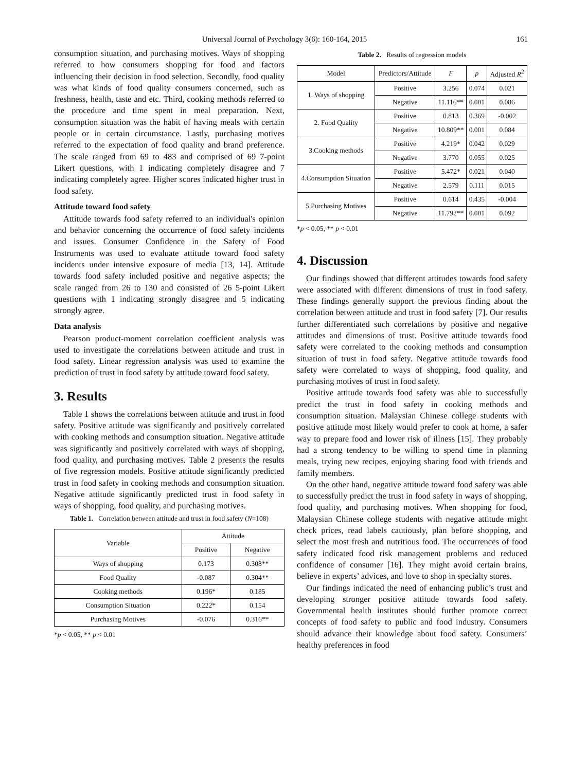Universal Journal of Psychology 3(6): 160-164, 2015 161
consumption situation, and purchasing motives. Ways of shopping referred to how consumers shopping for food and factors influencing their decision in food selection. Secondly, food quality was what kinds of food quality consumers concerned, such as freshness, health, taste and etc. Third, cooking methods referred to the procedure and time spent in meal preparation. Next, consumption situation was the habit of having meals with certain people or in certain circumstance. Lastly, purchasing motives referred to the expectation of food quality and brand preference. The scale ranged from 69 to 483 and comprised of 69 7-point Likert questions, with 1 indicating completely disagree and 7 indicating completely agree. Higher scores indicated higher trust in food safety.
Attitude toward food safety
Attitude towards food safety referred to an individual's opinion and behavior concerning the occurrence of food safety incidents and issues. Consumer Confidence in the Safety of Food Instruments was used to evaluate attitude toward food safety incidents under intensive exposure of media [13, 14]. Attitude towards food safety included positive and negative aspects; the scale ranged from 26 to 130 and consisted of 26 5-point Likert questions with 1 indicating strongly disagree and 5 indicating strongly agree.
Data analysis
Pearson product-moment correlation coefficient analysis was used to investigate the correlations between attitude and trust in food safety. Linear regression analysis was used to examine the prediction of trust in food safety by attitude toward food safety.
3. Results
Table 1 shows the correlations between attitude and trust in food safety. Positive attitude was significantly and positively correlated with cooking methods and consumption situation. Negative attitude was significantly and positively correlated with ways of shopping, food quality, and purchasing motives. Table 2 presents the results of five regression models. Positive attitude significantly predicted trust in food safety in cooking methods and consumption situation. Negative attitude significantly predicted trust in food safety in ways of shopping, food quality, and purchasing motives.
Table 1. Correlation between attitude and trust in food safety (N=108)
| Variable | Attitude | |
| --- | --- | --- |
| | Positive | Negative |
| Ways of shopping | 0.173 | 0.308** |
| Food Quality | -0.087 | 0.304** |
| Cooking methods | 0.196* | 0.185 |
| Consumption Situation | 0.222* | 0.154 |
| Purchasing Motives | -0.076 | 0.316** |
*p < 0.05, ** p < 0.01
Table 2. Results of regression models
| Model | Predictors/Attitude | F | p | Adjusted R<sup>2</sup> |
| --- | --- | --- | --- | --- |
| 1. Ways of shopping | Positive | 3.256 | 0.074 | 0.021 |
| | Negative | 11.116** | 0.001 | 0.086 |
| 2. Food Quality | Positive | 0.813 | 0.369 | -0.002 |
| | Negative | 10.809** | 0.001 | 0.084 |
| 3.Cooking methods | Positive | 4.219* | 0.042 | 0.029 |
| | Negative | 3.770 | 0.055 | 0.025 |
| 4.Consumption Situation | Positive | 5.472* | 0.021 | 0.040 |
| | Negative | 2.579 | 0.111 | 0.015 |
| 5.Purchasing Motives | Positive | 0.614 | 0.435 | -0.004 |
| | Negative | 11.792** | 0.001 | 0.092 |
*p < 0.05, ** p < 0.01
4. Discussion
Our findings showed that different attitudes towards food safety were associated with different dimensions of trust in food safety. These findings generally support the previous finding about the correlation between attitude and trust in food safety [7]. Our results further differentiated such correlations by positive and negative attitudes and dimensions of trust. Positive attitude towards food safety were correlated to the cooking methods and consumption situation of trust in food safety. Negative attitude towards food safety were correlated to ways of shopping, food quality, and purchasing motives of trust in food safety.
Positive attitude towards food safety was able to successfully predict the trust in food safety in cooking methods and consumption situation. Malaysian Chinese college students with positive attitude most likely would prefer to cook at home, a safer way to prepare food and lower risk of illness [15]. They probably had a strong tendency to be willing to spend time in planning meals, trying new recipes, enjoying sharing food with friends and family members.
On the other hand, negative attitude toward food safety was able to successfully predict the trust in food safety in ways of shopping, food quality, and purchasing motives. When shopping for food, Malaysian Chinese college students with negative attitude might check prices, read labels cautiously, plan before shopping, and select the most fresh and nutritious food. The occurrences of food safety indicated food risk management problems and reduced confidence of consumer [16]. They might avoid certain brains, believe in experts’ advices, and love to shop in specialty stores.
Our findings indicated the need of enhancing public’s trust and developing stronger positive attitude towards food safety. Governmental health institutes should further promote correct concepts of food safety to public and food industry. Consumers should advance their knowledge about food safety. Consumers’ healthy preferences in food